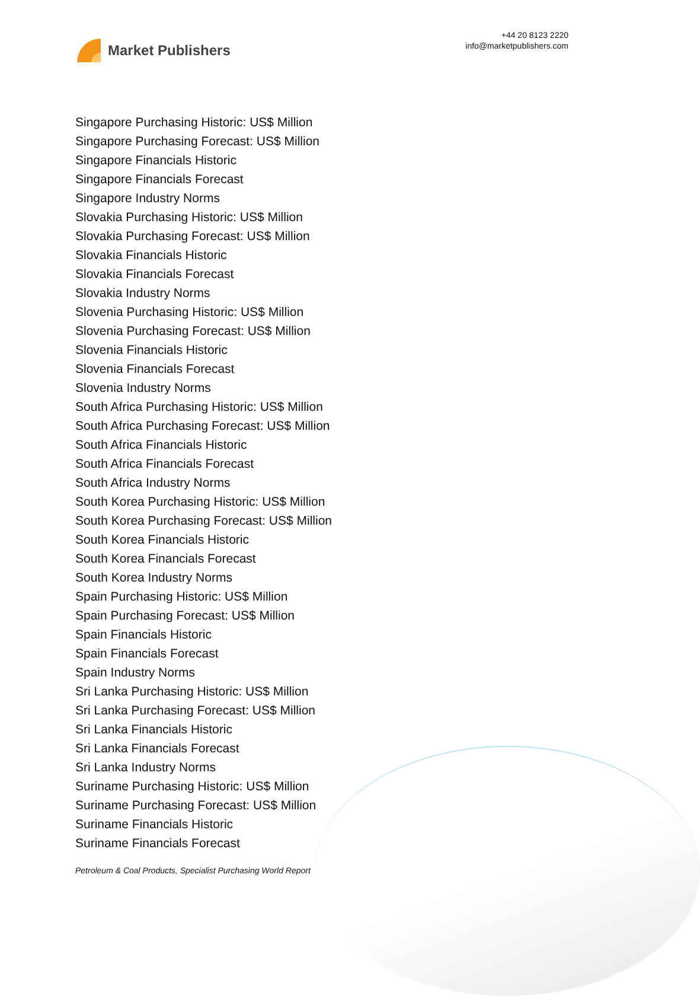Market Publishers
+44 20 8123 2220
info@marketpublishers.com
Singapore Purchasing Historic: US$ Million
Singapore Purchasing Forecast: US$ Million
Singapore Financials Historic
Singapore Financials Forecast
Singapore Industry Norms
Slovakia Purchasing Historic: US$ Million
Slovakia Purchasing Forecast: US$ Million
Slovakia Financials Historic
Slovakia Financials Forecast
Slovakia Industry Norms
Slovenia Purchasing Historic: US$ Million
Slovenia Purchasing Forecast: US$ Million
Slovenia Financials Historic
Slovenia Financials Forecast
Slovenia Industry Norms
South Africa Purchasing Historic: US$ Million
South Africa Purchasing Forecast: US$ Million
South Africa Financials Historic
South Africa Financials Forecast
South Africa Industry Norms
South Korea Purchasing Historic: US$ Million
South Korea Purchasing Forecast: US$ Million
South Korea Financials Historic
South Korea Financials Forecast
South Korea Industry Norms
Spain Purchasing Historic: US$ Million
Spain Purchasing Forecast: US$ Million
Spain Financials Historic
Spain Financials Forecast
Spain Industry Norms
Sri Lanka Purchasing Historic: US$ Million
Sri Lanka Purchasing Forecast: US$ Million
Sri Lanka Financials Historic
Sri Lanka Financials Forecast
Sri Lanka Industry Norms
Suriname Purchasing Historic: US$ Million
Suriname Purchasing Forecast: US$ Million
Suriname Financials Historic
Suriname Financials Forecast
Petroleum & Coal Products, Specialist Purchasing World Report